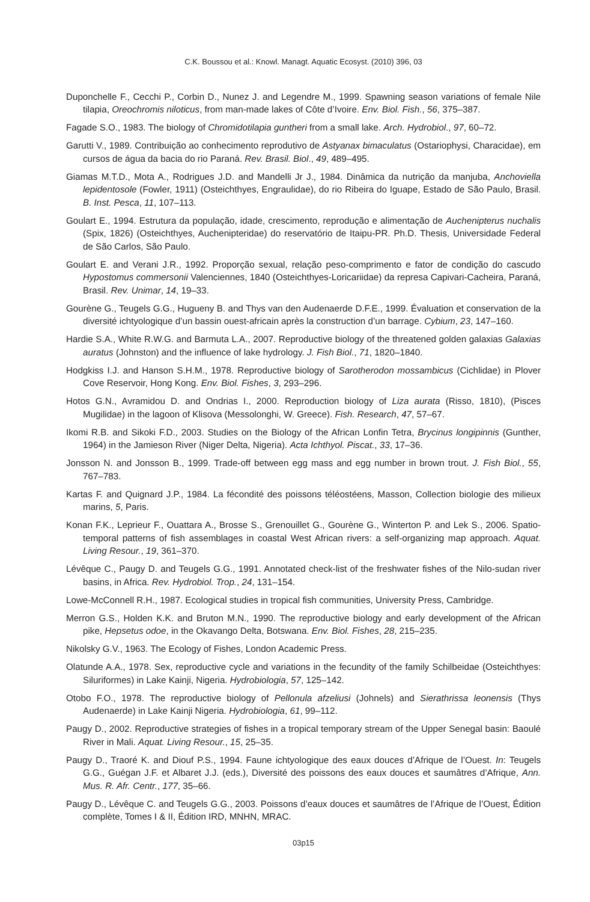C.K. Boussou et al.: Knowl. Managt. Aquatic Ecosyst. (2010) 396, 03
Duponchelle F., Cecchi P., Corbin D., Nunez J. and Legendre M., 1999. Spawning season variations of female Nile tilapia, Oreochromis niloticus, from man-made lakes of Côte d’Ivoire. Env. Biol. Fish., 56, 375–387.
Fagade S.O., 1983. The biology of Chromidotilapia guntheri from a small lake. Arch. Hydrobiol., 97, 60–72.
Garutti V., 1989. Contribuição ao conhecimento reprodutivo de Astyanax bimaculatus (Ostariophysi, Characidae), em cursos de água da bacia do rio Paraná. Rev. Brasil. Biol., 49, 489–495.
Giamas M.T.D., Mota A., Rodrigues J.D. and Mandelli Jr J., 1984. Dinâmica da nutrição da manjuba, Anchoviella lepidentosole (Fowler, 1911) (Osteichthyes, Engraulidae), do rio Ribeira do Iguape, Estado de São Paulo, Brasil. B. Inst. Pesca, 11, 107–113.
Goulart E., 1994. Estrutura da população, idade, crescimento, reprodução e alimentação de Auchenipterus nuchalis (Spix, 1826) (Osteichthyes, Auchenipteridae) do reservatório de Itaipu-PR. Ph.D. Thesis, Universidade Federal de São Carlos, São Paulo.
Goulart E. and Verani J.R., 1992. Proporção sexual, relação peso-comprimento e fator de condição do cascudo Hypostomus commersonii Valenciennes, 1840 (Osteichthyes-Loricariidae) da represa Capivari-Cacheira, Paraná, Brasil. Rev. Unimar, 14, 19–33.
Gourène G., Teugels G.G., Hugueny B. and Thys van den Audenaerde D.F.E., 1999. Évaluation et conservation de la diversité ichtyologique d’un bassin ouest-africain après la construction d’un barrage. Cybium, 23, 147–160.
Hardie S.A., White R.W.G. and Barmuta L.A., 2007. Reproductive biology of the threatened golden galaxias Galaxias auratus (Johnston) and the influence of lake hydrology. J. Fish Biol., 71, 1820–1840.
Hodgkiss I.J. and Hanson S.H.M., 1978. Reproductive biology of Sarotherodon mossambicus (Cichlidae) in Plover Cove Reservoir, Hong Kong. Env. Biol. Fishes, 3, 293–296.
Hotos G.N., Avramidou D. and Ondrias I., 2000. Reproduction biology of Liza aurata (Risso, 1810), (Pisces Mugilidae) in the lagoon of Klisova (Messolonghi, W. Greece). Fish. Research, 47, 57–67.
Ikomi R.B. and Sikoki F.D., 2003. Studies on the Biology of the African Lonfin Tetra, Brycinus longipinnis (Gunther, 1964) in the Jamieson River (Niger Delta, Nigeria). Acta Ichthyol. Piscat., 33, 17–36.
Jonsson N. and Jonsson B., 1999. Trade-off between egg mass and egg number in brown trout. J. Fish Biol., 55, 767–783.
Kartas F. and Quignard J.P., 1984. La fécondité des poissons téléostéens, Masson, Collection biologie des milieux marins, 5, Paris.
Konan F.K., Leprieur F., Ouattara A., Brosse S., Grenouillet G., Gourène G., Winterton P. and Lek S., 2006. Spatio-temporal patterns of fish assemblages in coastal West African rivers: a self-organizing map approach. Aquat. Living Resour., 19, 361–370.
Lévêque C., Paugy D. and Teugels G.G., 1991. Annotated check-list of the freshwater fishes of the Nilo-sudan river basins, in Africa. Rev. Hydrobiol. Trop., 24, 131–154.
Lowe-McConnell R.H., 1987. Ecological studies in tropical fish communities, University Press, Cambridge.
Merron G.S., Holden K.K. and Bruton M.N., 1990. The reproductive biology and early development of the African pike, Hepsetus odoe, in the Okavango Delta, Botswana. Env. Biol. Fishes, 28, 215–235.
Nikolsky G.V., 1963. The Ecology of Fishes, London Academic Press.
Olatunde A.A., 1978. Sex, reproductive cycle and variations in the fecundity of the family Schilbeidae (Osteichthyes: Siluriformes) in Lake Kainji, Nigeria. Hydrobiologia, 57, 125–142.
Otobo F.O., 1978. The reproductive biology of Pellonula afzeliusi (Johnels) and Sierathrissa leonensis (Thys Audenaerde) in Lake Kainji Nigeria. Hydrobiologia, 61, 99–112.
Paugy D., 2002. Reproductive strategies of fishes in a tropical temporary stream of the Upper Senegal basin: Baoulé River in Mali. Aquat. Living Resour., 15, 25–35.
Paugy D., Traoré K. and Diouf P.S., 1994. Faune ichtyologique des eaux douces d’Afrique de l’Ouest. In: Teugels G.G., Guégan J.F. et Albaret J.J. (eds.), Diversité des poissons des eaux douces et saumâtres d’Afrique, Ann. Mus. R. Afr. Centr., 177, 35–66.
Paugy D., Lévêque C. and Teugels G.G., 2003. Poissons d’eaux douces et saumâtres de l’Afrique de l’Ouest, Édition complète, Tomes I & II, Édition IRD, MNHN, MRAC.
03p15